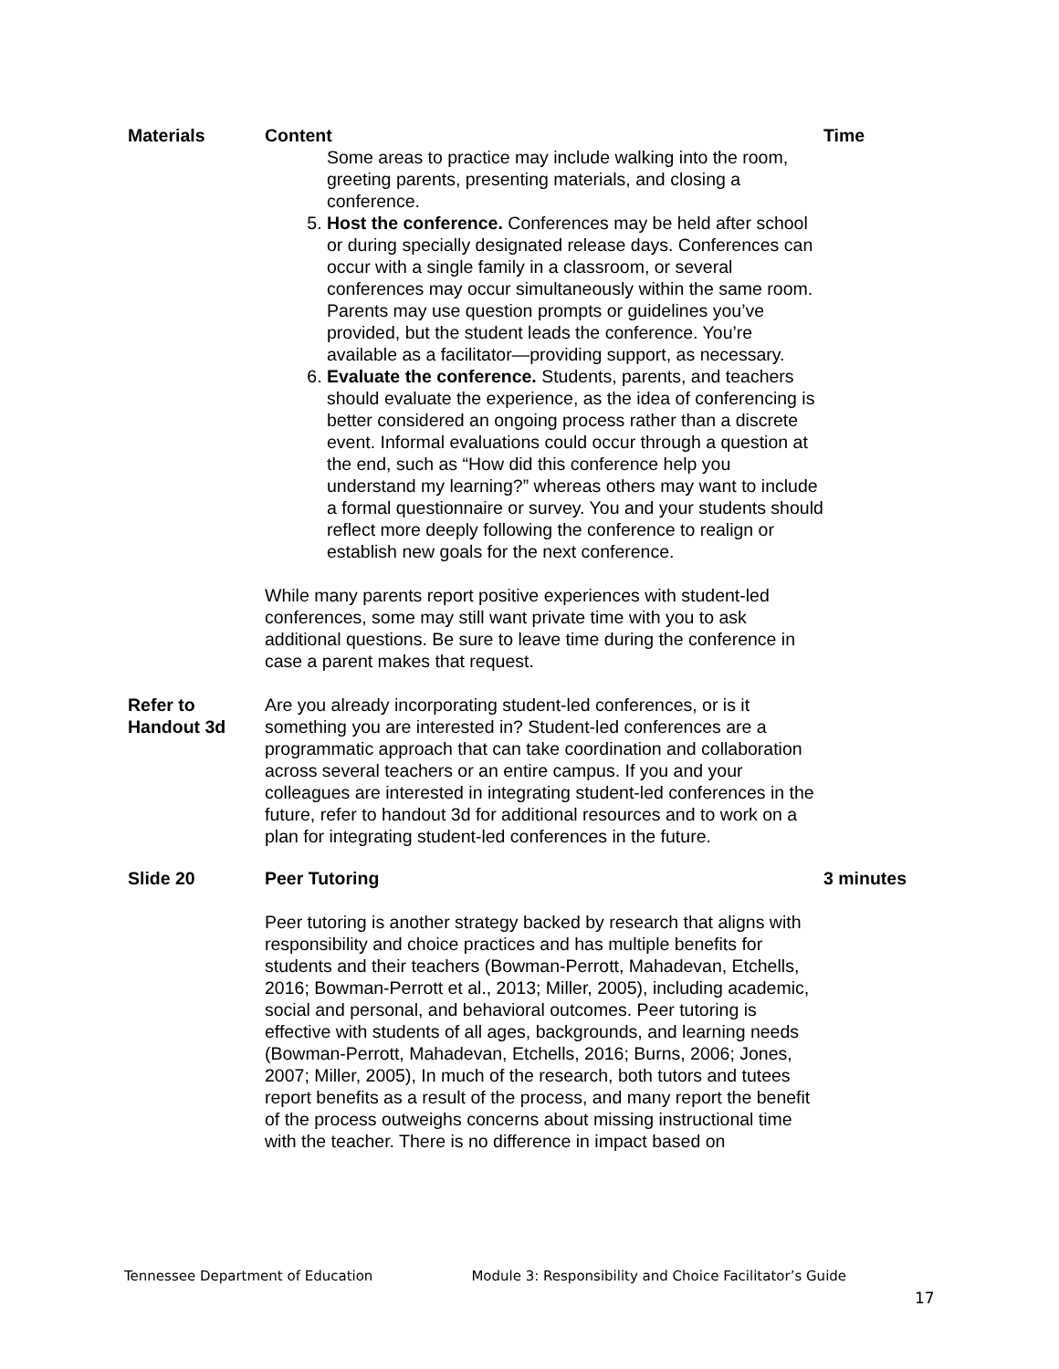| Materials | Content | Time |
| --- | --- | --- |
| | Some areas to practice may include walking into the room, greeting parents, presenting materials, and closing a conference. 5. Host the conference. Conferences may be held after school or during specially designated release days. Conferences can occur with a single family in a classroom, or several conferences may occur simultaneously within the same room. Parents may use question prompts or guidelines you’ve provided, but the student leads the conference. You’re available as a facilitator—providing support, as necessary. 6. Evaluate the conference. Students, parents, and teachers should evaluate the experience, as the idea of conferencing is better considered an ongoing process rather than a discrete event. Informal evaluations could occur through a question at the end, such as “How did this conference help you understand my learning?” whereas others may want to include a formal questionnaire or survey. You and your students should reflect more deeply following the conference to realign or establish new goals for the next conference. While many parents report positive experiences with student-led conferences, some may still want private time with you to ask additional questions. Be sure to leave time during the conference in case a parent makes that request. | |
| Refer to Handout 3d | Are you already incorporating student-led conferences, or is it something you are interested in? Student-led conferences are a programmatic approach that can take coordination and collaboration across several teachers or an entire campus. If you and your colleagues are interested in integrating student-led conferences in the future, refer to handout 3d for additional resources and to work on a plan for integrating student-led conferences in the future. | |
| Slide 20 | Peer Tutoring | 3 minutes |
| | Peer tutoring is another strategy backed by research that aligns with responsibility and choice practices and has multiple benefits for students and their teachers (Bowman-Perrott, Mahadevan, Etchells, 2016; Bowman-Perrott et al., 2013; Miller, 2005), including academic, social and personal, and behavioral outcomes. Peer tutoring is effective with students of all ages, backgrounds, and learning needs (Bowman-Perrott, Mahadevan, Etchells, 2016; Burns, 2006; Jones, 2007; Miller, 2005), In much of the research, both tutors and tutees report benefits as a result of the process, and many report the benefit of the process outweighs concerns about missing instructional time with the teacher. There is no difference in impact based on | |
Tennessee Department of Education Module 3: Responsibility and Choice Facilitator’s Guide
17